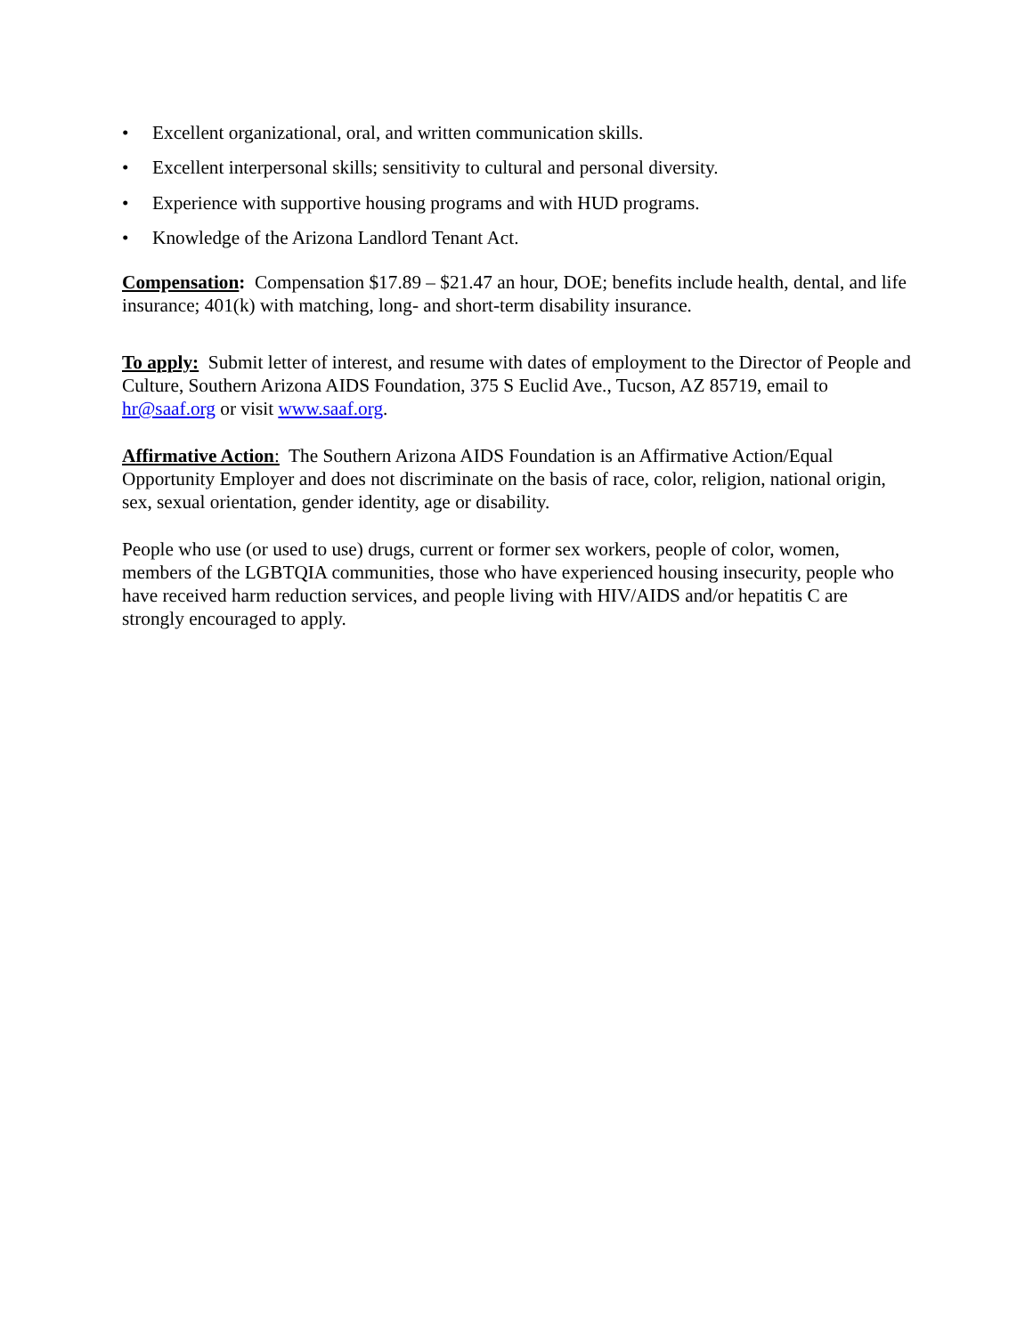• Excellent organizational, oral, and written communication skills.
• Excellent interpersonal skills; sensitivity to cultural and personal diversity.
• Experience with supportive housing programs and with HUD programs.
• Knowledge of the Arizona Landlord Tenant Act.
Compensation: Compensation $17.89 – $21.47 an hour, DOE; benefits include health, dental, and life insurance; 401(k) with matching, long- and short-term disability insurance.
To apply: Submit letter of interest, and resume with dates of employment to the Director of People and Culture, Southern Arizona AIDS Foundation, 375 S Euclid Ave., Tucson, AZ 85719, email to hr@saaf.org or visit www.saaf.org.
Affirmative Action: The Southern Arizona AIDS Foundation is an Affirmative Action/Equal Opportunity Employer and does not discriminate on the basis of race, color, religion, national origin, sex, sexual orientation, gender identity, age or disability.
People who use (or used to use) drugs, current or former sex workers, people of color, women, members of the LGBTQIA communities, those who have experienced housing insecurity, people who have received harm reduction services, and people living with HIV/AIDS and/or hepatitis C are strongly encouraged to apply.